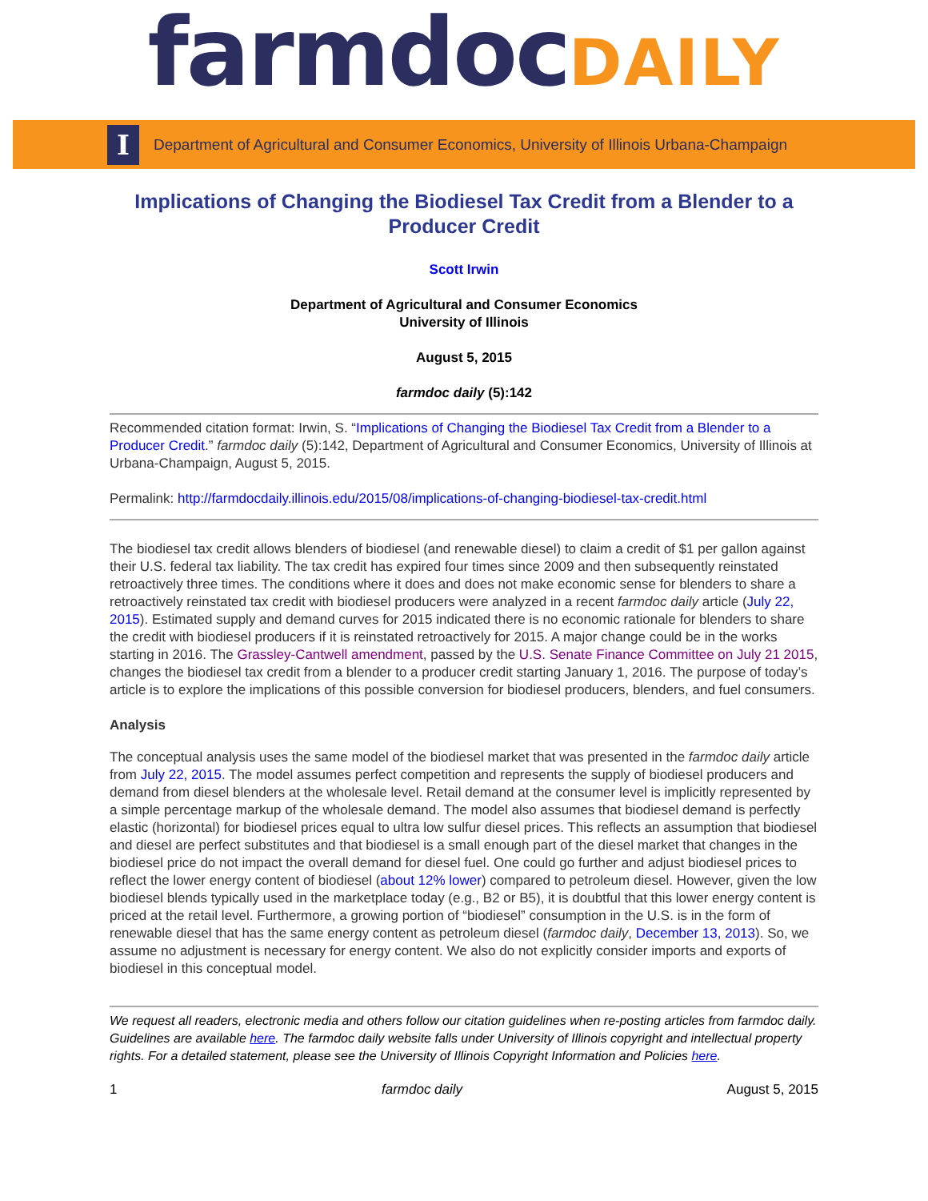farmdocDAILY
I
Department of Agricultural and Consumer Economics, University of Illinois Urbana-Champaign
Implications of Changing the Biodiesel Tax Credit from a Blender to a Producer Credit
Scott Irwin
Department of Agricultural and Consumer Economics
University of Illinois
August 5, 2015
farmdoc daily (5):142
Recommended citation format: Irwin, S. “Implications of Changing the Biodiesel Tax Credit from a Blender to a Producer Credit.” farmdoc daily (5):142, Department of Agricultural and Consumer Economics, University of Illinois at Urbana-Champaign, August 5, 2015.
Permalink: http://farmdocdaily.illinois.edu/2015/08/implications-of-changing-biodiesel-tax-credit.html
The biodiesel tax credit allows blenders of biodiesel (and renewable diesel) to claim a credit of $1 per gallon against their U.S. federal tax liability. The tax credit has expired four times since 2009 and then subsequently reinstated retroactively three times. The conditions where it does and does not make economic sense for blenders to share a retroactively reinstated tax credit with biodiesel producers were analyzed in a recent farmdoc daily article (July 22, 2015). Estimated supply and demand curves for 2015 indicated there is no economic rationale for blenders to share the credit with biodiesel producers if it is reinstated retroactively for 2015. A major change could be in the works starting in 2016. The Grassley-Cantwell amendment, passed by the U.S. Senate Finance Committee on July 21 2015, changes the biodiesel tax credit from a blender to a producer credit starting January 1, 2016. The purpose of today’s article is to explore the implications of this possible conversion for biodiesel producers, blenders, and fuel consumers.
Analysis
The conceptual analysis uses the same model of the biodiesel market that was presented in the farmdoc daily article from July 22, 2015. The model assumes perfect competition and represents the supply of biodiesel producers and demand from diesel blenders at the wholesale level. Retail demand at the consumer level is implicitly represented by a simple percentage markup of the wholesale demand. The model also assumes that biodiesel demand is perfectly elastic (horizontal) for biodiesel prices equal to ultra low sulfur diesel prices. This reflects an assumption that biodiesel and diesel are perfect substitutes and that biodiesel is a small enough part of the diesel market that changes in the biodiesel price do not impact the overall demand for diesel fuel. One could go further and adjust biodiesel prices to reflect the lower energy content of biodiesel (about 12% lower) compared to petroleum diesel. However, given the low biodiesel blends typically used in the marketplace today (e.g., B2 or B5), it is doubtful that this lower energy content is priced at the retail level. Furthermore, a growing portion of “biodiesel” consumption in the U.S. is in the form of renewable diesel that has the same energy content as petroleum diesel (farmdoc daily, December 13, 2013). So, we assume no adjustment is necessary for energy content. We also do not explicitly consider imports and exports of biodiesel in this conceptual model.
We request all readers, electronic media and others follow our citation guidelines when re-posting articles from farmdoc daily. Guidelines are available here. The farmdoc daily website falls under University of Illinois copyright and intellectual property rights. For a detailed statement, please see the University of Illinois Copyright Information and Policies here.
1 farmdoc daily August 5, 2015